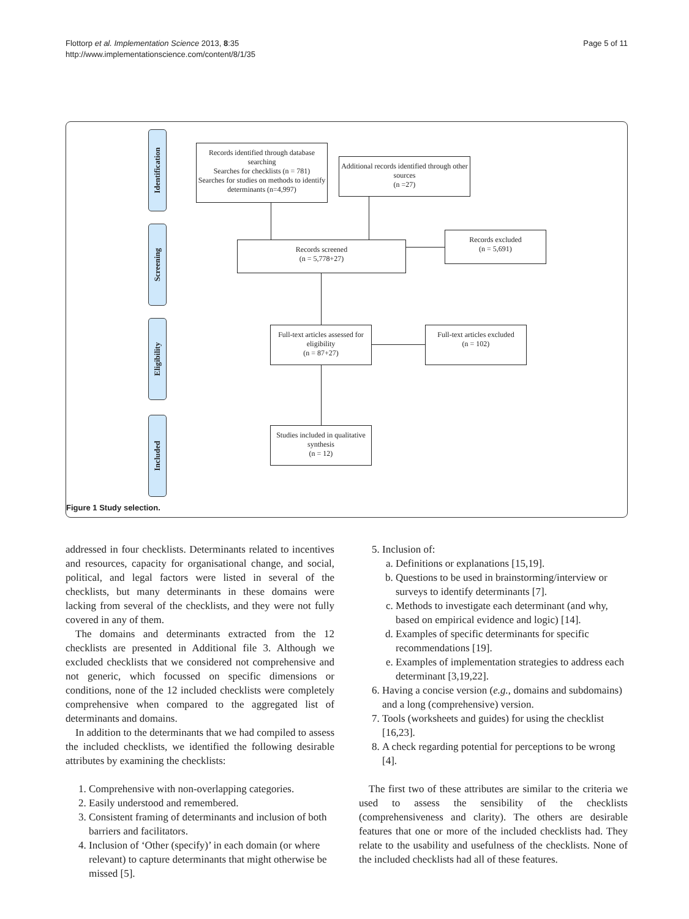Flottorp et al. Implementation Science 2013, 8:35
http://www.implementationscience.com/content/8/1/35
Page 5 of 11
Identification
Screening
Eligibility
Included
Records identified through database searching
Searches for checklists (n = 781)
Searches for studies on methods to identify determinants (n=4,997)
Additional records identified through other sources
(n =27)
Records screened
(n = 5,778+27)
Records excluded
(n = 5,691)
Full-text articles assessed for eligibility
(n = 87+27)
Full-text articles excluded
(n = 102)
Studies included in qualitative synthesis
(n = 12)
Figure 1 Study selection.
addressed in four checklists. Determinants related to incentives and resources, capacity for organisational change, and social, political, and legal factors were listed in several of the checklists, but many determinants in these domains were lacking from several of the checklists, and they were not fully covered in any of them.
The domains and determinants extracted from the 12 checklists are presented in Additional file 3. Although we excluded checklists that we considered not comprehensive and not generic, which focussed on specific dimensions or conditions, none of the 12 included checklists were completely comprehensive when compared to the aggregated list of determinants and domains.
In addition to the determinants that we had compiled to assess the included checklists, we identified the following desirable attributes by examining the checklists:
1. Comprehensive with non-overlapping categories.
2. Easily understood and remembered.
3. Consistent framing of determinants and inclusion of both barriers and facilitators.
4. Inclusion of ‘Other (specify)’ in each domain (or where relevant) to capture determinants that might otherwise be missed [5].
5. Inclusion of:
a. Definitions or explanations [15,19].
b. Questions to be used in brainstorming/interview or surveys to identify determinants [7].
c. Methods to investigate each determinant (and why, based on empirical evidence and logic) [14].
d. Examples of specific determinants for specific recommendations [19].
e. Examples of implementation strategies to address each determinant [3,19,22].
6. Having a concise version (e.g., domains and subdomains) and a long (comprehensive) version.
7. Tools (worksheets and guides) for using the checklist [16,23].
8. A check regarding potential for perceptions to be wrong [4].
The first two of these attributes are similar to the criteria we used to assess the sensibility of the checklists (comprehensiveness and clarity). The others are desirable features that one or more of the included checklists had. They relate to the usability and usefulness of the checklists. None of the included checklists had all of these features.